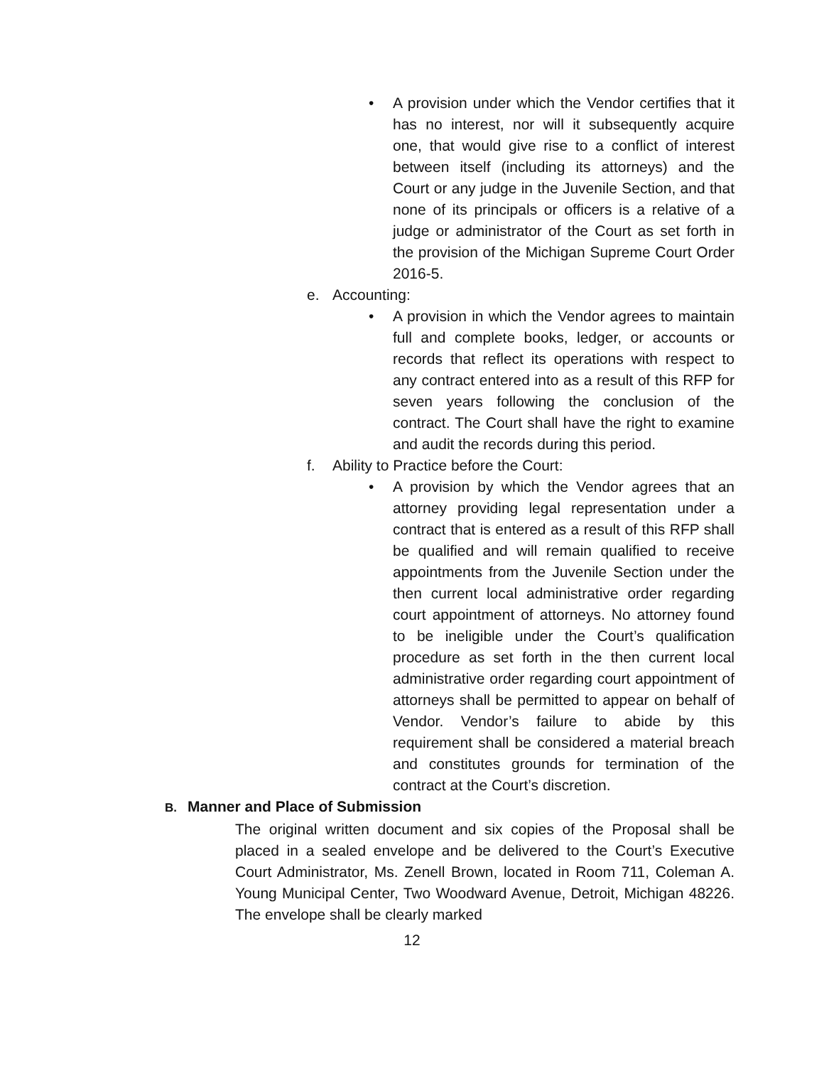• A provision under which the Vendor certifies that it has no interest, nor will it subsequently acquire one, that would give rise to a conflict of interest between itself (including its attorneys) and the Court or any judge in the Juvenile Section, and that none of its principals or officers is a relative of a judge or administrator of the Court as set forth in the provision of the Michigan Supreme Court Order 2016-5.
e. Accounting:
• A provision in which the Vendor agrees to maintain full and complete books, ledger, or accounts or records that reflect its operations with respect to any contract entered into as a result of this RFP for seven years following the conclusion of the contract. The Court shall have the right to examine and audit the records during this period.
f. Ability to Practice before the Court:
• A provision by which the Vendor agrees that an attorney providing legal representation under a contract that is entered as a result of this RFP shall be qualified and will remain qualified to receive appointments from the Juvenile Section under the then current local administrative order regarding court appointment of attorneys. No attorney found to be ineligible under the Court’s qualification procedure as set forth in the then current local administrative order regarding court appointment of attorneys shall be permitted to appear on behalf of Vendor. Vendor’s failure to abide by this requirement shall be considered a material breach and constitutes grounds for termination of the contract at the Court’s discretion.
B. Manner and Place of Submission
The original written document and six copies of the Proposal shall be placed in a sealed envelope and be delivered to the Court’s Executive Court Administrator, Ms. Zenell Brown, located in Room 711, Coleman A. Young Municipal Center, Two Woodward Avenue, Detroit, Michigan 48226. The envelope shall be clearly marked
12